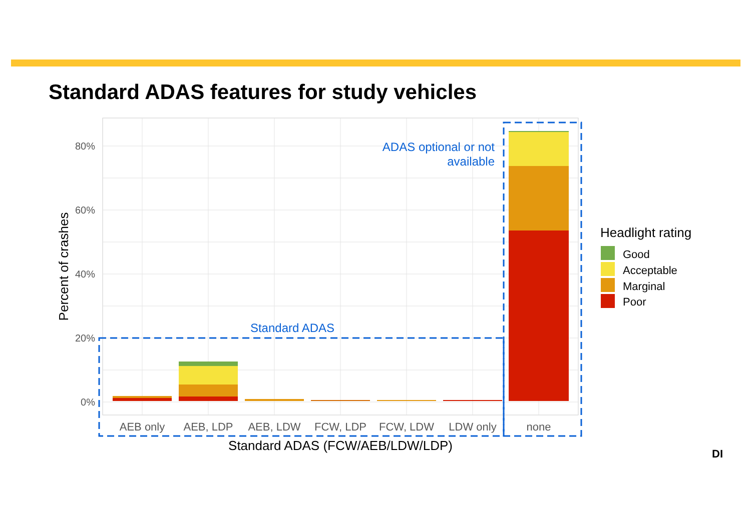Standard ADAS features for study vehicles
80%
60%
40%
20%
0%
AEB only
AEB, LDP
AEB, LDW
FCW, LDP
FCW, LDW
LDW only
none
Standard ADAS (FCW/AEB/LDW/LDP)
Percent of crashes
Standard ADAS
ADAS optional or not
available
Headlight rating
Good
Acceptable
Marginal
Poor
DI